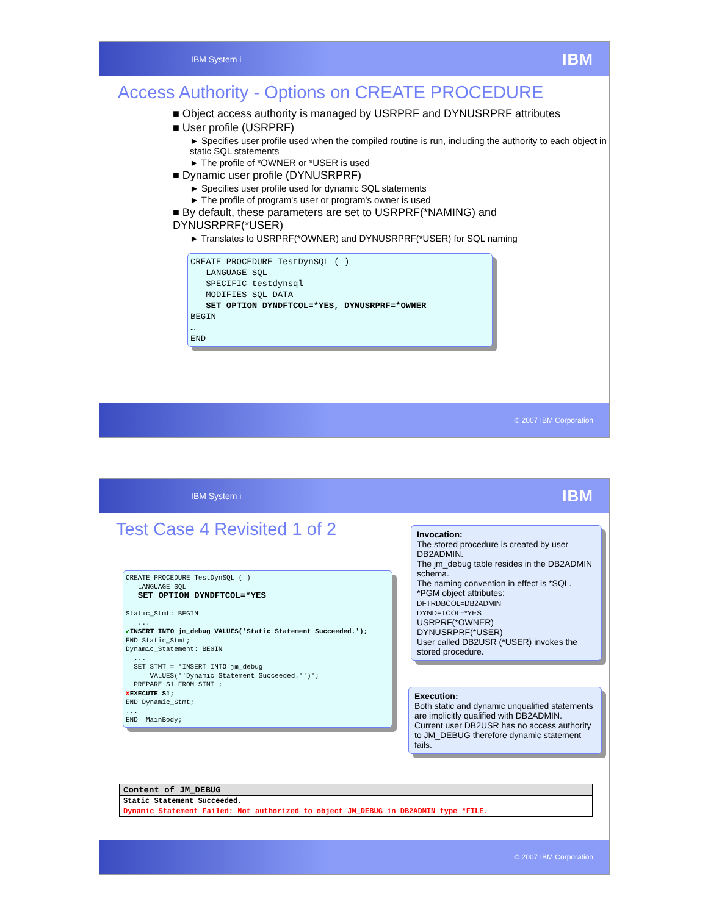IBM System i IBM
Access Authority - Options on CREATE PROCEDURE
■ Object access authority is managed by USRPRF and DYNUSRPRF attributes
■ User profile (USRPRF)
► Specifies user profile used when the compiled routine is run, including the authority to each object in static SQL statements
► The profile of *OWNER or *USER is used
■ Dynamic user profile (DYNUSRPRF)
► Specifies user profile used for dynamic SQL statements
► The profile of program's user or program's owner is used
■ By default, these parameters are set to USRPRF(*NAMING) and DYNUSRPRF(*USER)
► Translates to USRPRF(*OWNER) and DYNUSRPRF(*USER) for SQL naming
CREATE PROCEDURE TestDynSQL ( )
   LANGUAGE SQL
   SPECIFIC testdynsql
   MODIFIES SQL DATA
   SET OPTION DYNDFTCOL=*YES, DYNUSRPRF=*OWNER
BEGIN
…
END
© 2007 IBM Corporation
IBM System i IBM
Test Case 4 Revisited 1 of 2
CREATE PROCEDURE TestDynSQL ( )
   LANGUAGE SQL
   SET OPTION DYNDFTCOL=*YES

Static_Stmt: BEGIN
   ...
✔INSERT INTO jm_debug VALUES('Static Statement Succeeded.');
END Static_Stmt;
Dynamic_Statement: BEGIN
  ...
  SET STMT = 'INSERT INTO jm_debug
      VALUES(''Dynamic Statement Succeeded.'')';
  PREPARE S1 FROM STMT ;
✘EXECUTE S1;
END Dynamic_Stmt;
...
END  MainBody;
Invocation:
The stored procedure is created by user DB2ADMIN.
The jm_debug table resides in the DB2ADMIN schema.
The naming convention in effect is *SQL.
*PGM object attributes:
DFTRDBCOL=DB2ADMIN
DYNDFTCOL=*YES
USRPRF(*OWNER)
DYNUSRPRF(*USER)
User called DB2USR (*USER) invokes the stored procedure.
Execution:
Both static and dynamic unqualified statements are implicitly qualified with DB2ADMIN.
Current user DB2USR has no access authority to JM_DEBUG therefore dynamic statement fails.
| Content of JM_DEBUG |
| --- |
| Static Statement Succeeded. |
| Dynamic Statement Failed: Not authorized to object JM_DEBUG in DB2ADMIN type *FILE. |
© 2007 IBM Corporation